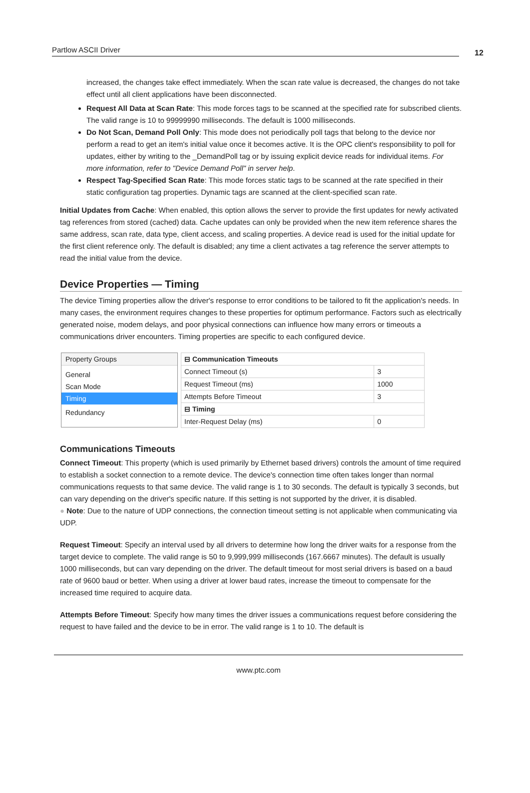Partlow ASCII Driver 12
increased, the changes take effect immediately. When the scan rate value is decreased, the changes do not take effect until all client applications have been disconnected.
Request All Data at Scan Rate: This mode forces tags to be scanned at the specified rate for subscribed clients. The valid range is 10 to 99999990 milliseconds. The default is 1000 milliseconds.
Do Not Scan, Demand Poll Only: This mode does not periodically poll tags that belong to the device nor perform a read to get an item's initial value once it becomes active. It is the OPC client's responsibility to poll for updates, either by writing to the _DemandPoll tag or by issuing explicit device reads for individual items. For more information, refer to "Device Demand Poll" in server help.
Respect Tag-Specified Scan Rate: This mode forces static tags to be scanned at the rate specified in their static configuration tag properties. Dynamic tags are scanned at the client-specified scan rate.
Initial Updates from Cache: When enabled, this option allows the server to provide the first updates for newly activated tag references from stored (cached) data. Cache updates can only be provided when the new item reference shares the same address, scan rate, data type, client access, and scaling properties. A device read is used for the initial update for the first client reference only. The default is disabled; any time a client activates a tag reference the server attempts to read the initial value from the device.
Device Properties — Timing
The device Timing properties allow the driver's response to error conditions to be tailored to fit the application's needs. In many cases, the environment requires changes to these properties for optimum performance. Factors such as electrically generated noise, modem delays, and poor physical connections can influence how many errors or timeouts a communications driver encounters. Timing properties are specific to each configured device.
Property Groups
General
Scan Mode
Timing
Redundancy
| ⊟ Communication Timeouts | |
| Connect Timeout (s) | 3 |
| Request Timeout (ms) | 1000 |
| Attempts Before Timeout | 3 |
| ⊟ Timing | |
| Inter-Request Delay (ms) | 0 |
Communications Timeouts
Connect Timeout: This property (which is used primarily by Ethernet based drivers) controls the amount of time required to establish a socket connection to a remote device. The device's connection time often takes longer than normal communications requests to that same device. The valid range is 1 to 30 seconds. The default is typically 3 seconds, but can vary depending on the driver's specific nature. If this setting is not supported by the driver, it is disabled.
● Note: Due to the nature of UDP connections, the connection timeout setting is not applicable when communicating via UDP.
Request Timeout: Specify an interval used by all drivers to determine how long the driver waits for a response from the target device to complete. The valid range is 50 to 9,999,999 milliseconds (167.6667 minutes). The default is usually 1000 milliseconds, but can vary depending on the driver. The default timeout for most serial drivers is based on a baud rate of 9600 baud or better. When using a driver at lower baud rates, increase the timeout to compensate for the increased time required to acquire data.
Attempts Before Timeout: Specify how many times the driver issues a communications request before considering the request to have failed and the device to be in error. The valid range is 1 to 10. The default is
www.ptc.com